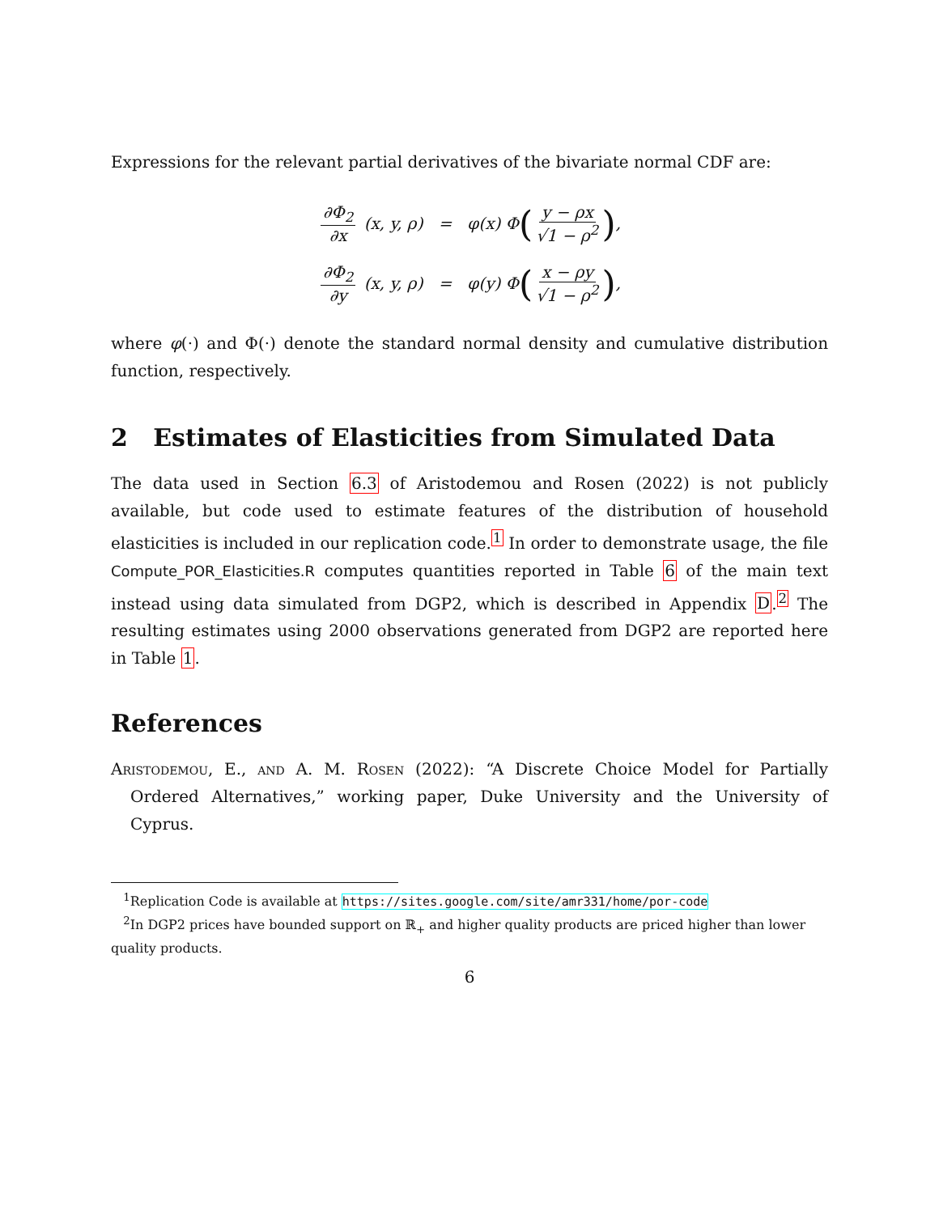Expressions for the relevant partial derivatives of the bivariate normal CDF are:
∂Φ<sub>2</sub> ∂x (x, y, ρ) = φ(x) Φ (y − ρx √1 − ρ<sup>2</sup>),
∂Φ<sub>2</sub> ∂y (x, y, ρ) = φ(y) Φ (x − ρy √1 − ρ<sup>2</sup>),
where φ(·) and Φ(·) denote the standard normal density and cumulative distribution function, respectively.
2 Estimates of Elasticities from Simulated Data
The data used in Section 6.3 of Aristodemou and Rosen (2022) is not publicly available, but code used to estimate features of the distribution of household elasticities is included in our replication code.<sup>1</sup> In order to demonstrate usage, the file Compute_POR_Elasticities.R computes quantities reported in Table 6 of the main text instead using data simulated from DGP2, which is described in Appendix D.<sup>2</sup> The resulting estimates using 2000 observations generated from DGP2 are reported here in Table 1.
References
Aristodemou, E., and A. M. Rosen (2022): “A Discrete Choice Model for Partially Ordered Alternatives,” working paper, Duke University and the University of Cyprus.
<sup>1</sup> Replication Code is available at https://sites.google.com/site/amr331/home/por-code
<sup>2</sup> In DGP2 prices have bounded support on ℝ<sub>+</sub> and higher quality products are priced higher than lower quality products.
6